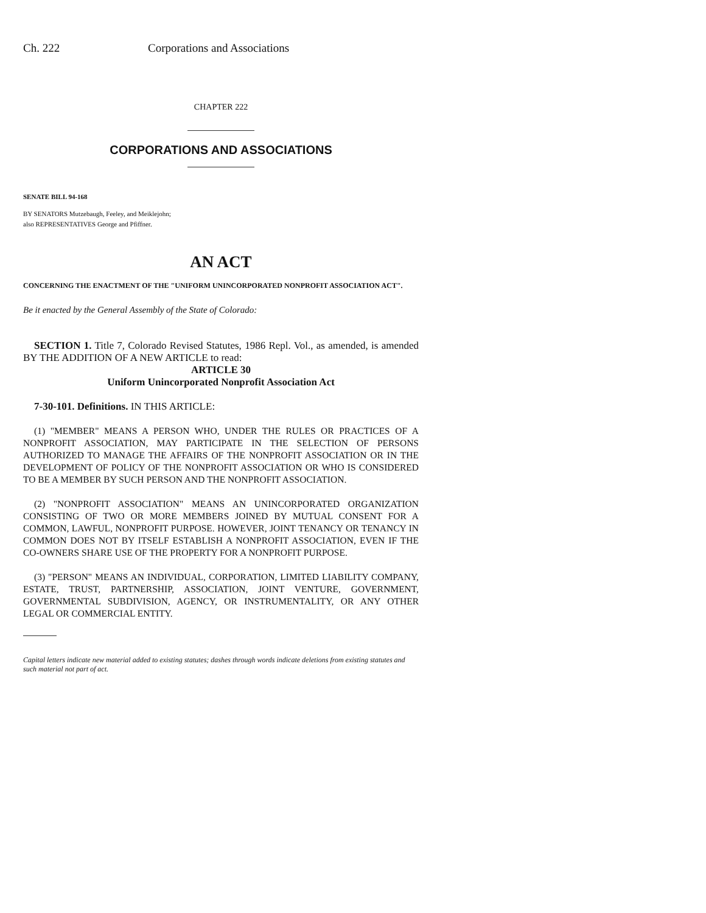Ch. 222 Corporations and Associations
CHAPTER 222
CORPORATIONS AND ASSOCIATIONS
SENATE BILL 94-168
BY SENATORS Mutzebaugh, Feeley, and Meiklejohn;
also REPRESENTATIVES George and Pfiffner.
AN ACT
CONCERNING THE ENACTMENT OF THE "UNIFORM UNINCORPORATED NONPROFIT ASSOCIATION ACT".
Be it enacted by the General Assembly of the State of Colorado:
SECTION 1. Title 7, Colorado Revised Statutes, 1986 Repl. Vol., as amended, is amended BY THE ADDITION OF A NEW ARTICLE to read:
ARTICLE 30
Uniform Unincorporated Nonprofit Association Act
7-30-101. Definitions. IN THIS ARTICLE:
(1) "MEMBER" MEANS A PERSON WHO, UNDER THE RULES OR PRACTICES OF A NONPROFIT ASSOCIATION, MAY PARTICIPATE IN THE SELECTION OF PERSONS AUTHORIZED TO MANAGE THE AFFAIRS OF THE NONPROFIT ASSOCIATION OR IN THE DEVELOPMENT OF POLICY OF THE NONPROFIT ASSOCIATION OR WHO IS CONSIDERED TO BE A MEMBER BY SUCH PERSON AND THE NONPROFIT ASSOCIATION.
(2) "NONPROFIT ASSOCIATION" MEANS AN UNINCORPORATED ORGANIZATION CONSISTING OF TWO OR MORE MEMBERS JOINED BY MUTUAL CONSENT FOR A COMMON, LAWFUL, NONPROFIT PURPOSE. HOWEVER, JOINT TENANCY OR TENANCY IN COMMON DOES NOT BY ITSELF ESTABLISH A NONPROFIT ASSOCIATION, EVEN IF THE CO-OWNERS SHARE USE OF THE PROPERTY FOR A NONPROFIT PURPOSE.
(3) "PERSON" MEANS AN INDIVIDUAL, CORPORATION, LIMITED LIABILITY COMPANY, ESTATE, TRUST, PARTNERSHIP, ASSOCIATION, JOINT VENTURE, GOVERNMENT, GOVERNMENTAL SUBDIVISION, AGENCY, OR INSTRUMENTALITY, OR ANY OTHER LEGAL OR COMMERCIAL ENTITY.
Capital letters indicate new material added to existing statutes; dashes through words indicate deletions from existing statutes and such material not part of act.